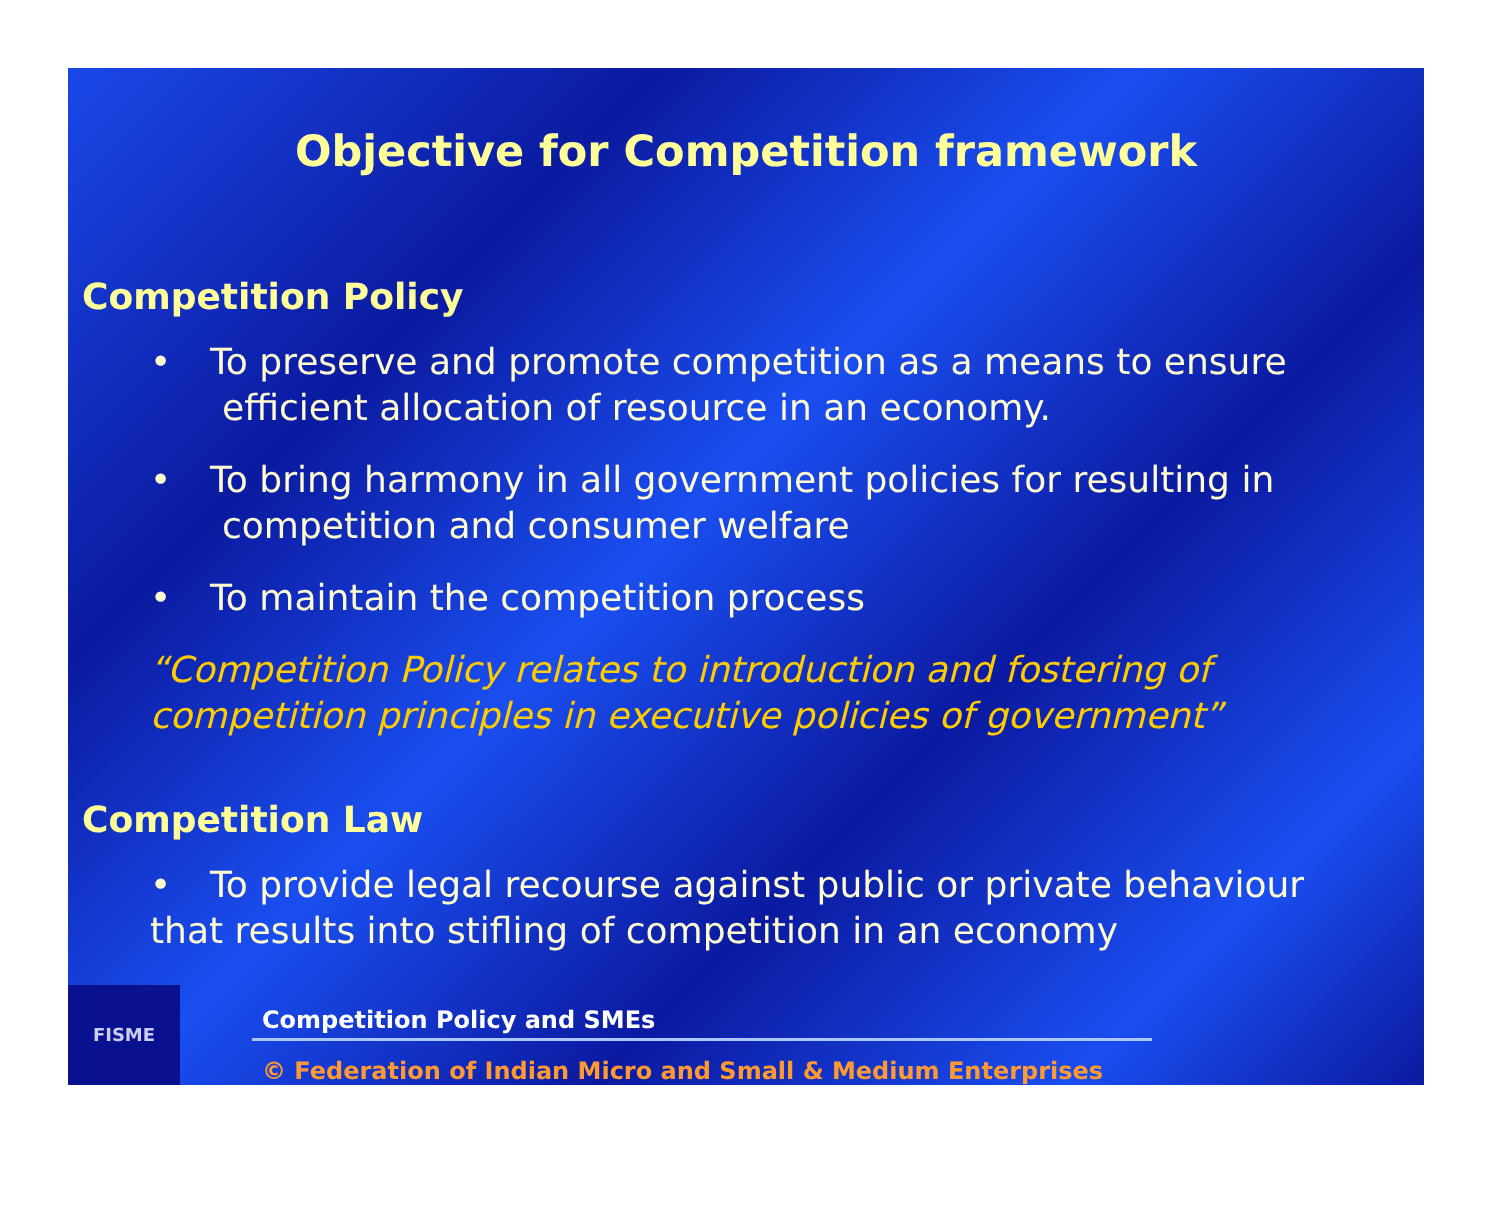Objective for Competition framework
Competition Policy
• To preserve and promote competition as a means to ensure
efficient allocation of resource in an economy.
• To bring harmony in all government policies for resulting in
competition and consumer welfare
• To maintain the competition process
“Competition Policy relates to introduction and fostering of competition principles in executive policies of government”
Competition Law
• To provide legal recourse against public or private behaviour
that results into stifling of competition in an economy
FISME
Competition Policy and SMEs
© Federation of Indian Micro and Small & Medium Enterprises